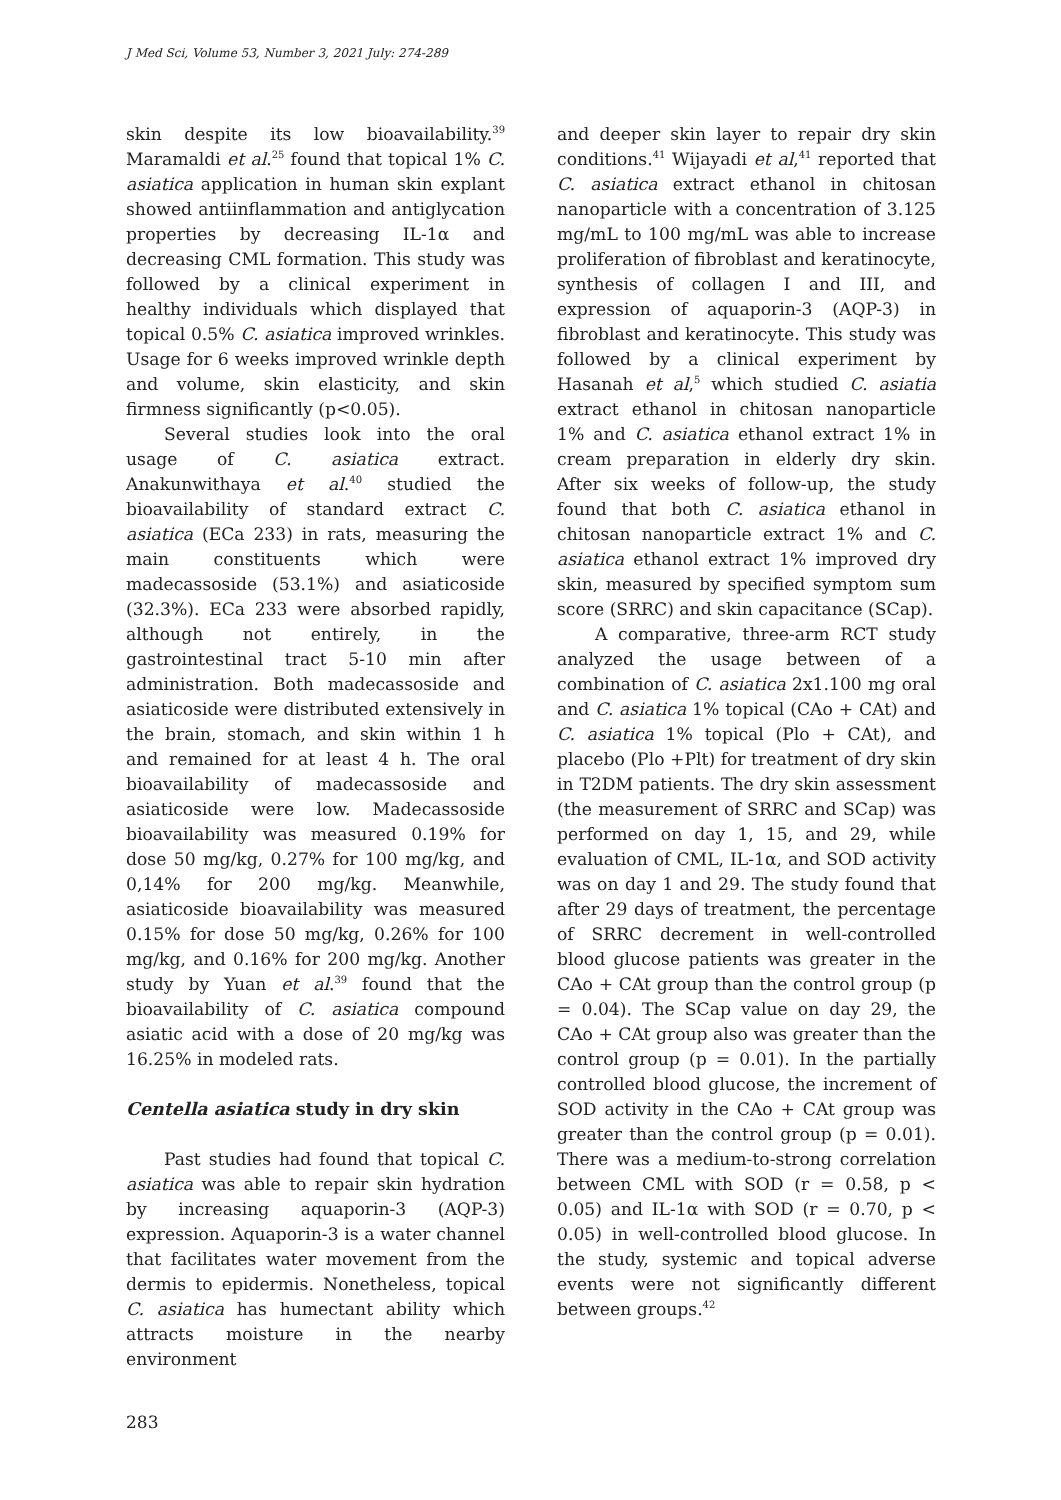J Med Sci, Volume 53, Number 3, 2021 July: 274-289
skin despite its low bioavailability.<sup>39</sup> Maramaldi et al.<sup>25</sup> found that topical 1% C. asiatica application in human skin explant showed antiinflammation and antiglycation properties by decreasing IL-1α and decreasing CML formation. This study was followed by a clinical experiment in healthy individuals which displayed that topical 0.5% C. asiatica improved wrinkles. Usage for 6 weeks improved wrinkle depth and volume, skin elasticity, and skin firmness significantly (p<0.05).
Several studies look into the oral usage of C. asiatica extract. Anakunwithaya et al.<sup>40</sup> studied the bioavailability of standard extract C. asiatica (ECa 233) in rats, measuring the main constituents which were madecassoside (53.1%) and asiaticoside (32.3%). ECa 233 were absorbed rapidly, although not entirely, in the gastrointestinal tract 5-10 min after administration. Both madecassoside and asiaticoside were distributed extensively in the brain, stomach, and skin within 1 h and remained for at least 4 h. The oral bioavailability of madecassoside and asiaticoside were low. Madecassoside bioavailability was measured 0.19% for dose 50 mg/kg, 0.27% for 100 mg/kg, and 0,14% for 200 mg/kg. Meanwhile, asiaticoside bioavailability was measured 0.15% for dose 50 mg/kg, 0.26% for 100 mg/kg, and 0.16% for 200 mg/kg. Another study by Yuan et al.<sup>39</sup> found that the bioavailability of C. asiatica compound asiatic acid with a dose of 20 mg/kg was 16.25% in modeled rats.
Centella asiatica study in dry skin
Past studies had found that topical C. asiatica was able to repair skin hydration by increasing aquaporin-3 (AQP-3) expression. Aquaporin-3 is a water channel that facilitates water movement from the dermis to epidermis. Nonetheless, topical C. asiatica has humectant ability which attracts moisture in the nearby environment
and deeper skin layer to repair dry skin conditions.<sup>41</sup> Wijayadi et al,<sup>41</sup> reported that C. asiatica extract ethanol in chitosan nanoparticle with a concentration of 3.125 mg/mL to 100 mg/mL was able to increase proliferation of fibroblast and keratinocyte, synthesis of collagen I and III, and expression of aquaporin-3 (AQP-3) in fibroblast and keratinocyte. This study was followed by a clinical experiment by Hasanah et al,<sup>5</sup> which studied C. asiatia extract ethanol in chitosan nanoparticle 1% and C. asiatica ethanol extract 1% in cream preparation in elderly dry skin. After six weeks of follow-up, the study found that both C. asiatica ethanol in chitosan nanoparticle extract 1% and C. asiatica ethanol extract 1% improved dry skin, measured by specified symptom sum score (SRRC) and skin capacitance (SCap).
A comparative, three-arm RCT study analyzed the usage between of a combination of C. asiatica 2x1.100 mg oral and C. asiatica 1% topical (CAo + CAt) and C. asiatica 1% topical (Plo + CAt), and placebo (Plo +Plt) for treatment of dry skin in T2DM patients. The dry skin assessment (the measurement of SRRC and SCap) was performed on day 1, 15, and 29, while evaluation of CML, IL-1α, and SOD activity was on day 1 and 29. The study found that after 29 days of treatment, the percentage of SRRC decrement in well-controlled blood glucose patients was greater in the CAo + CAt group than the control group (p = 0.04). The SCap value on day 29, the CAo + CAt group also was greater than the control group (p = 0.01). In the partially controlled blood glucose, the increment of SOD activity in the CAo + CAt group was greater than the control group (p = 0.01). There was a medium-to-strong correlation between CML with SOD (r = 0.58, p < 0.05) and IL-1α with SOD (r = 0.70, p < 0.05) in well-controlled blood glucose. In the study, systemic and topical adverse events were not significantly different between groups.<sup>42</sup>
283